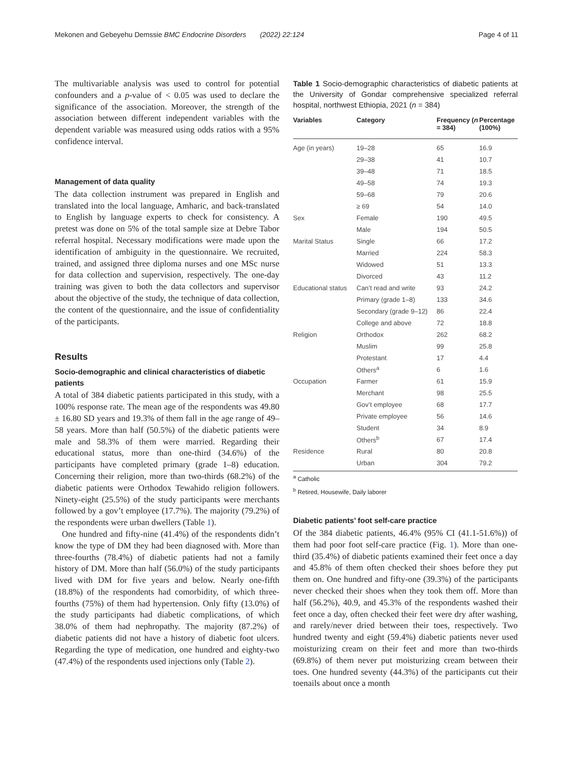Mekonen and Gebeyehu Demssie BMC Endocrine Disorders (2022) 22:124 Page 4 of 11
The multivariable analysis was used to control for potential confounders and a p-value of < 0.05 was used to declare the significance of the association. Moreover, the strength of the association between different independent variables with the dependent variable was measured using odds ratios with a 95% confidence interval.
Management of data quality
The data collection instrument was prepared in English and translated into the local language, Amharic, and back-translated to English by language experts to check for consistency. A pretest was done on 5% of the total sample size at Debre Tabor referral hospital. Necessary modifications were made upon the identification of ambiguity in the questionnaire. We recruited, trained, and assigned three diploma nurses and one MSc nurse for data collection and supervision, respectively. The one-day training was given to both the data collectors and supervisor about the objective of the study, the technique of data collection, the content of the questionnaire, and the issue of confidentiality of the participants.
Results
Socio-demographic and clinical characteristics of diabetic patients
A total of 384 diabetic patients participated in this study, with a 100% response rate. The mean age of the respondents was 49.80 ± 16.80 SD years and 19.3% of them fall in the age range of 49–58 years. More than half (50.5%) of the diabetic patients were male and 58.3% of them were married. Regarding their educational status, more than one-third (34.6%) of the participants have completed primary (grade 1–8) education. Concerning their religion, more than two-thirds (68.2%) of the diabetic patients were Orthodox Tewahido religion followers. Ninety-eight (25.5%) of the study participants were merchants followed by a gov’t employee (17.7%). The majority (79.2%) of the respondents were urban dwellers (Table 1).
One hundred and fifty-nine (41.4%) of the respondents didn’t know the type of DM they had been diagnosed with. More than three-fourths (78.4%) of diabetic patients had not a family history of DM. More than half (56.0%) of the study participants lived with DM for five years and below. Nearly one-fifth (18.8%) of the respondents had comorbidity, of which three-fourths (75%) of them had hypertension. Only fifty (13.0%) of the study participants had diabetic complications, of which 38.0% of them had nephropathy. The majority (87.2%) of diabetic patients did not have a history of diabetic foot ulcers. Regarding the type of medication, one hundred and eighty-two (47.4%) of the respondents used injections only (Table 2).
Table 1 Socio-demographic characteristics of diabetic patients at the University of Gondar comprehensive specialized referral hospital, northwest Ethiopia, 2021 (n = 384)
| Variables | Category | Frequency ( n = 384) | Percentage (100%) |
| --- | --- | --- | --- |
| Age (in years) | 19–28 | 65 | 16.9 |
| | 29–38 | 41 | 10.7 |
| | 39–48 | 71 | 18.5 |
| | 49–58 | 74 | 19.3 |
| | 59–68 | 79 | 20.6 |
| | ≥ 69 | 54 | 14.0 |
| Sex | Female | 190 | 49.5 |
| | Male | 194 | 50.5 |
| Marital Status | Single | 66 | 17.2 |
| | Married | 224 | 58.3 |
| | Widowed | 51 | 13.3 |
| | Divorced | 43 | 11.2 |
| Educational status | Can’t read and write | 93 | 24.2 |
| | Primary (grade 1–8) | 133 | 34.6 |
| | Secondary (grade 9–12) | 86 | 22.4 |
| | College and above | 72 | 18.8 |
| Religion | Orthodox | 262 | 68.2 |
| | Muslim | 99 | 25.8 |
| | Protestant | 17 | 4.4 |
| | Others<sup>a</sup> | 6 | 1.6 |
| Occupation | Farmer | 61 | 15.9 |
| | Merchant | 98 | 25.5 |
| | Gov’t employee | 68 | 17.7 |
| | Private employee | 56 | 14.6 |
| | Student | 34 | 8.9 |
| | Others<sup>b</sup> | 67 | 17.4 |
| Residence | Rural | 80 | 20.8 |
| | Urban | 304 | 79.2 |
<sup>a</sup> Catholic
<sup>b</sup> Retired, Housewife, Daily laborer
Diabetic patients’ foot self-care practice
Of the 384 diabetic patients, 46.4% (95% CI (41.1-51.6%)) of them had poor foot self-care practice (Fig. 1). More than one-third (35.4%) of diabetic patients examined their feet once a day and 45.8% of them often checked their shoes before they put them on. One hundred and fifty-one (39.3%) of the participants never checked their shoes when they took them off. More than half (56.2%), 40.9, and 45.3% of the respondents washed their feet once a day, often checked their feet were dry after washing, and rarely/never dried between their toes, respectively. Two hundred twenty and eight (59.4%) diabetic patients never used moisturizing cream on their feet and more than two-thirds (69.8%) of them never put moisturizing cream between their toes. One hundred seventy (44.3%) of the participants cut their toenails about once a month